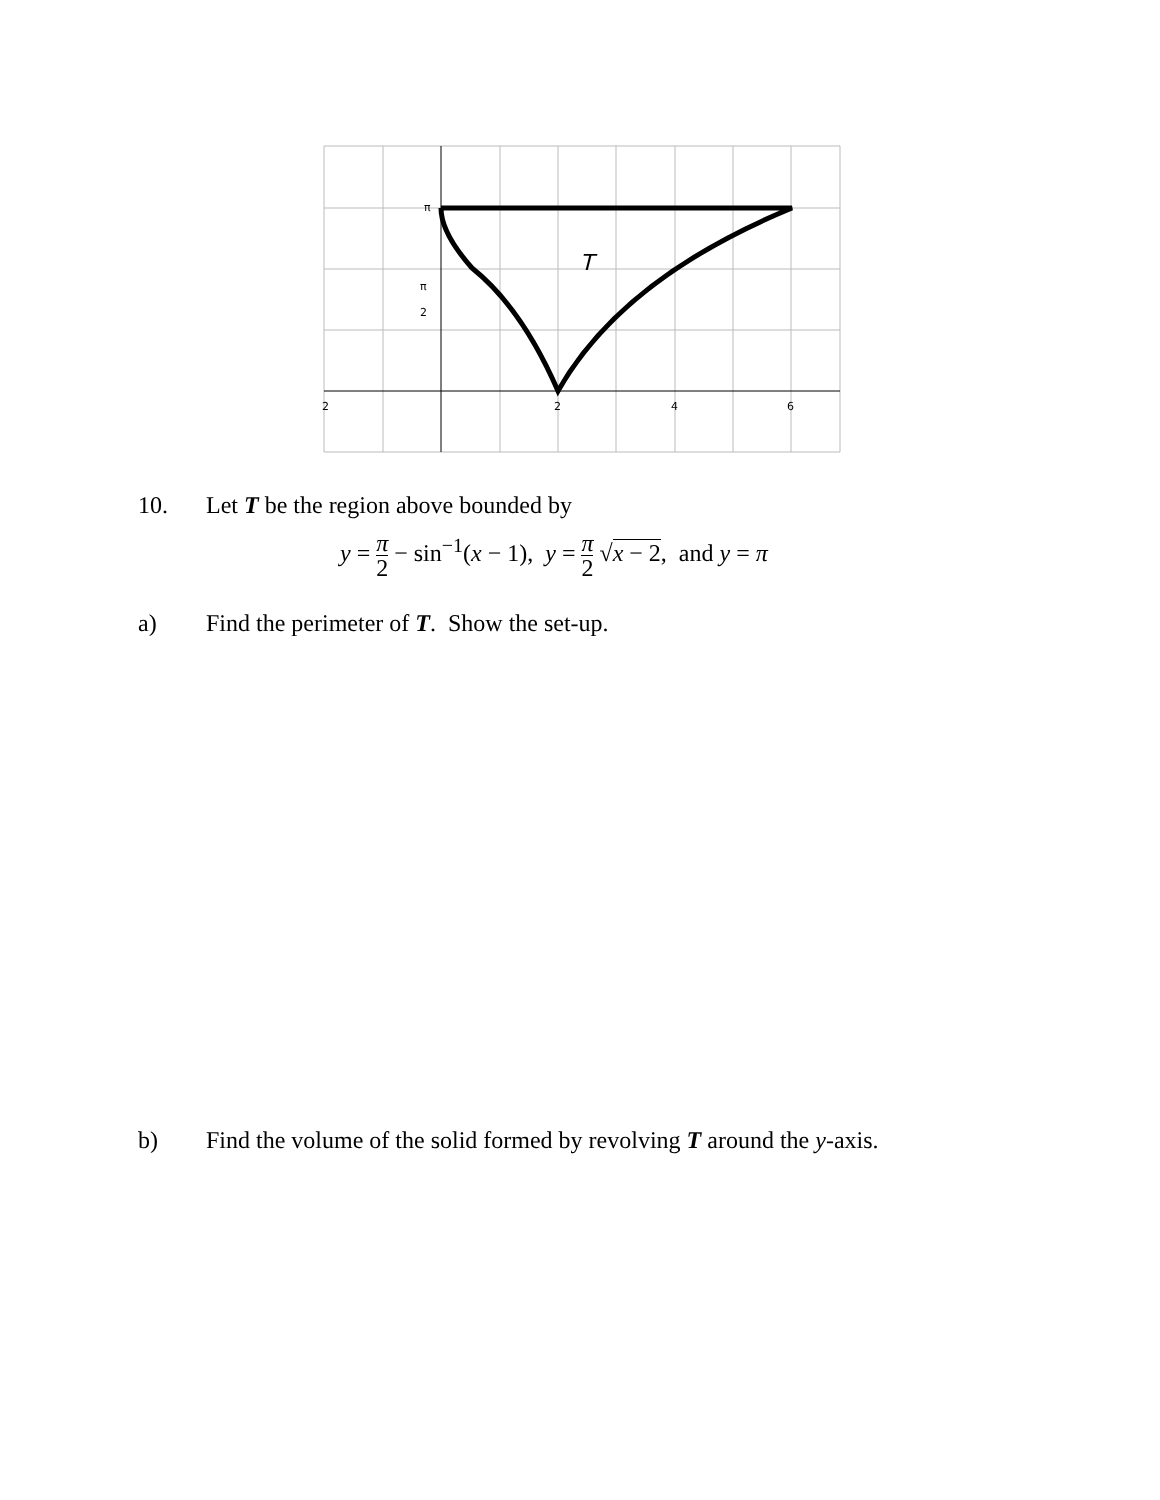2
2
4
6
π
π
2
T
10. Let T be the region above bounded by
y = π 2 − sin<sup>−1</sup>(x − 1), y = π 2 √x − 2, and y = π
a) Find the perimeter of T. Show the set-up.
b) Find the volume of the solid formed by revolving T around the y-axis.